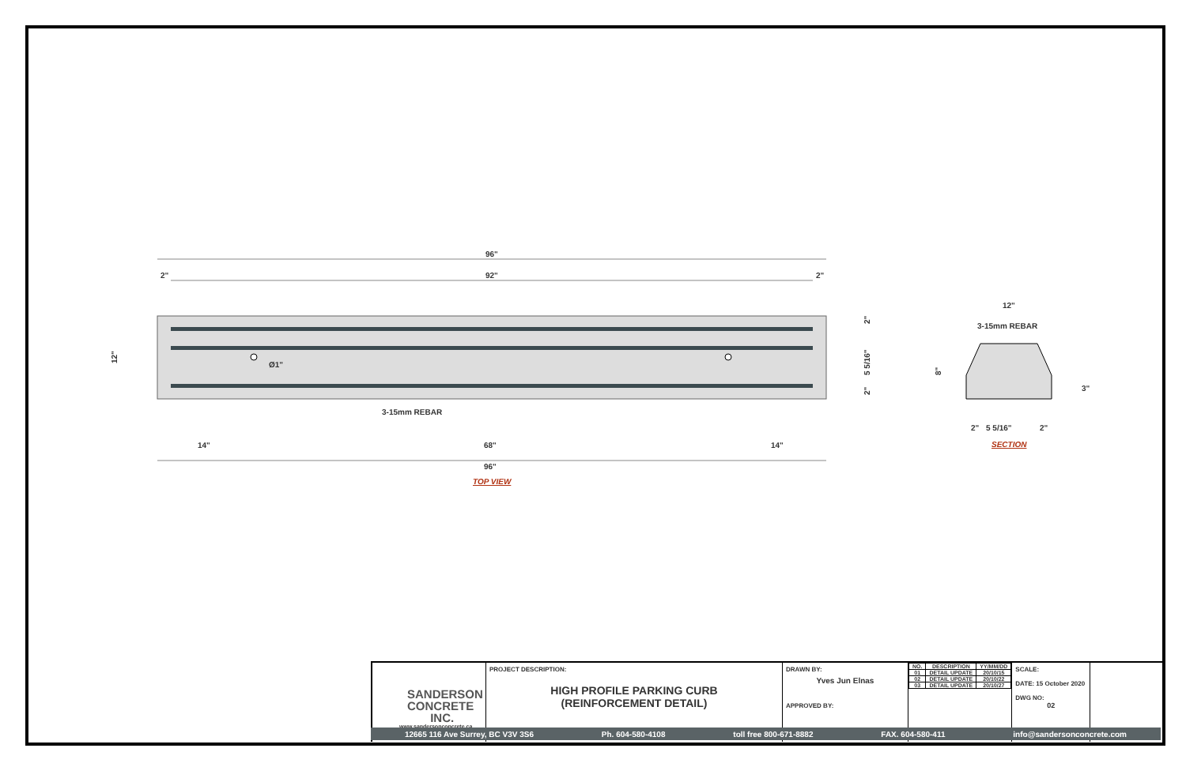96"
2"
92"
2"
Ø1"
12"
2"
5 5/16"
2"
3-15mm REBAR
14"
68"
14"
96"
TOP VIEW
12"
3-15mm REBAR
8"
3"
2"
5 5/16"
2"
SECTION
SANDERSON
CONCRETE
INC.
www.sandersonconcrete.ca
PROJECT DESCRIPTION:
HIGH PROFILE PARKING CURB
(REINFORCEMENT DETAIL)
DRAWN BY:
Yves Jun Elnas
APPROVED BY:
| NO. | DESCRIPTION | YY/MM/DD |
| --- | --- | --- |
| 01 | DETAIL UPDATE | 20/10/15 |
| 02 | DETAIL UPDATE | 20/10/22 |
| 03 | DETAIL UPDATE | 20/10/27 |
SCALE:
DATE: 15 October 2020
DWG NO:
02
12665 116 Ave Surrey, BC V3V 3S6 Ph. 604-580-4108 toll free 800-671-8882 FAX. 604-580-411 info@sandersonconcrete.com